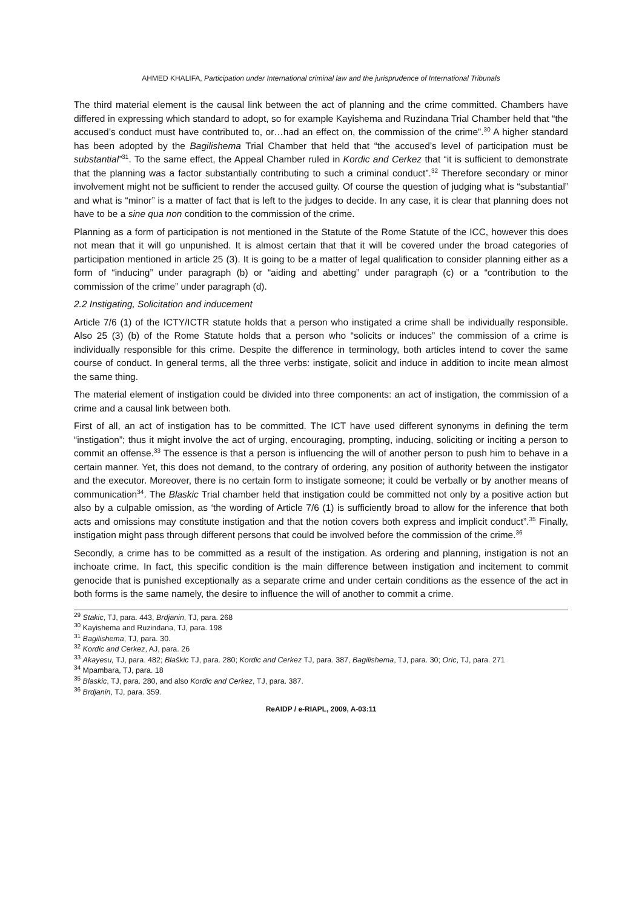AHMED KHALIFA, Participation under International criminal law and the jurisprudence of International Tribunals
The third material element is the causal link between the act of planning and the crime committed. Chambers have differed in expressing which standard to adopt, so for example Kayishema and Ruzindana Trial Chamber held that “the accused’s conduct must have contributed to, or…had an effect on, the commission of the crime”.<sup>30</sup> A higher standard has been adopted by the Bagilishema Trial Chamber that held that “the accused’s level of participation must be substantial”<sup>31</sup>. To the same effect, the Appeal Chamber ruled in Kordic and Cerkez that “it is sufficient to demonstrate that the planning was a factor substantially contributing to such a criminal conduct”.<sup>32</sup> Therefore secondary or minor involvement might not be sufficient to render the accused guilty. Of course the question of judging what is “substantial” and what is “minor” is a matter of fact that is left to the judges to decide. In any case, it is clear that planning does not have to be a sine qua non condition to the commission of the crime.
Planning as a form of participation is not mentioned in the Statute of the Rome Statute of the ICC, however this does not mean that it will go unpunished. It is almost certain that that it will be covered under the broad categories of participation mentioned in article 25 (3). It is going to be a matter of legal qualification to consider planning either as a form of “inducing” under paragraph (b) or “aiding and abetting” under paragraph (c) or a “contribution to the commission of the crime” under paragraph (d).
2.2 Instigating, Solicitation and inducement
Article 7/6 (1) of the ICTY/ICTR statute holds that a person who instigated a crime shall be individually responsible. Also 25 (3) (b) of the Rome Statute holds that a person who “solicits or induces” the commission of a crime is individually responsible for this crime. Despite the difference in terminology, both articles intend to cover the same course of conduct. In general terms, all the three verbs: instigate, solicit and induce in addition to incite mean almost the same thing.
The material element of instigation could be divided into three components: an act of instigation, the commission of a crime and a causal link between both.
First of all, an act of instigation has to be committed. The ICT have used different synonyms in defining the term “instigation”; thus it might involve the act of urging, encouraging, prompting, inducing, soliciting or inciting a person to commit an offense.<sup>33</sup> The essence is that a person is influencing the will of another person to push him to behave in a certain manner. Yet, this does not demand, to the contrary of ordering, any position of authority between the instigator and the executor. Moreover, there is no certain form to instigate someone; it could be verbally or by another means of communication<sup>34</sup>. The Blaskic Trial chamber held that instigation could be committed not only by a positive action but also by a culpable omission, as ‘the wording of Article 7/6 (1) is sufficiently broad to allow for the inference that both acts and omissions may constitute instigation and that the notion covers both express and implicit conduct”.<sup>35</sup> Finally, instigation might pass through different persons that could be involved before the commission of the crime.<sup>36</sup>
Secondly, a crime has to be committed as a result of the instigation. As ordering and planning, instigation is not an inchoate crime. In fact, this specific condition is the main difference between instigation and incitement to commit genocide that is punished exceptionally as a separate crime and under certain conditions as the essence of the act in both forms is the same namely, the desire to influence the will of another to commit a crime.
<sup>29</sup> Stakic, TJ, para. 443, Brdjanin, TJ, para. 268
<sup>30</sup> Kayishema and Ruzindana, TJ, para. 198
<sup>31</sup> Bagilishema, TJ, para. 30.
<sup>32</sup> Kordic and Cerkez, AJ, para. 26
<sup>33</sup> Akayesu, TJ, para. 482; Blaškic TJ, para. 280; Kordic and Cerkez TJ, para. 387, Bagilishema, TJ, para. 30; Oric, TJ, para. 271
<sup>34</sup> Mpambara, TJ, para. 18
<sup>35</sup> Blaskic, TJ, para. 280, and also Kordic and Cerkez, TJ, para. 387.
<sup>36</sup> Brdjanin, TJ, para. 359.
ReAIDP / e-RIAPL, 2009, A-03:11